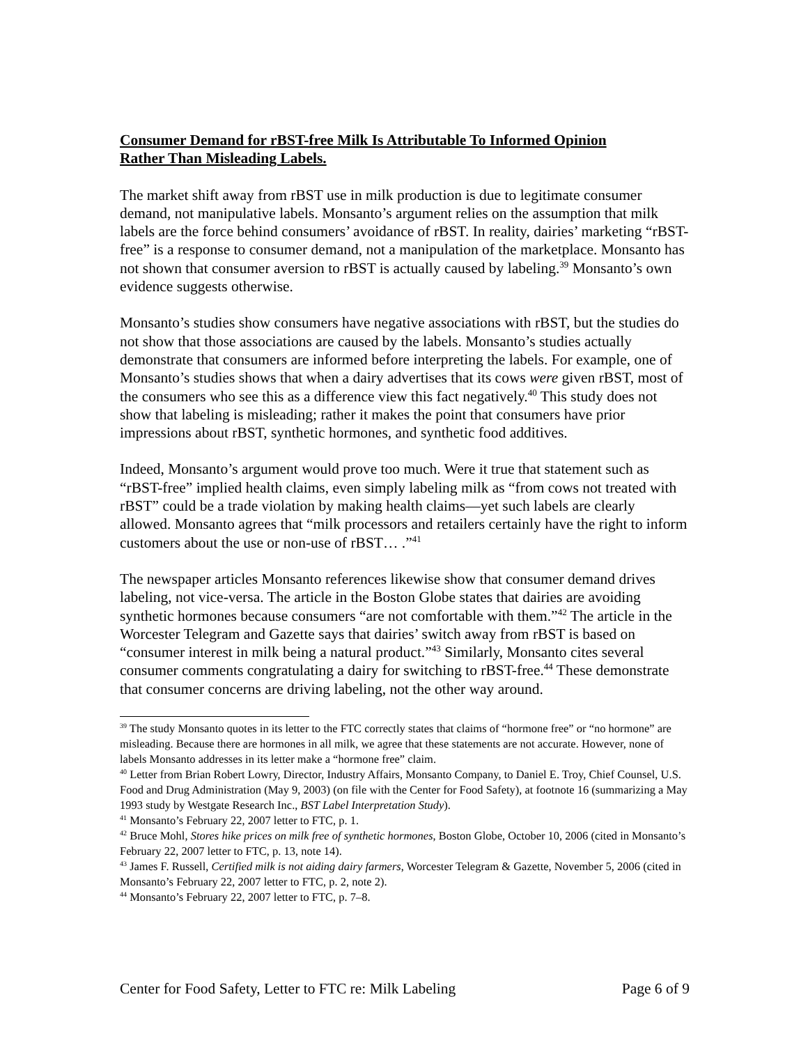Consumer Demand for rBST-free Milk Is Attributable To Informed Opinion Rather Than Misleading Labels.
The market shift away from rBST use in milk production is due to legitimate consumer demand, not manipulative labels. Monsanto’s argument relies on the assumption that milk labels are the force behind consumers’ avoidance of rBST. In reality, dairies’ marketing “rBST-free” is a response to consumer demand, not a manipulation of the marketplace. Monsanto has not shown that consumer aversion to rBST is actually caused by labeling.<sup>39</sup> Monsanto’s own evidence suggests otherwise.
Monsanto’s studies show consumers have negative associations with rBST, but the studies do not show that those associations are caused by the labels. Monsanto’s studies actually demonstrate that consumers are informed before interpreting the labels. For example, one of Monsanto’s studies shows that when a dairy advertises that its cows were given rBST, most of the consumers who see this as a difference view this fact negatively.<sup>40</sup> This study does not show that labeling is misleading; rather it makes the point that consumers have prior impressions about rBST, synthetic hormones, and synthetic food additives.
Indeed, Monsanto’s argument would prove too much. Were it true that statement such as “rBST-free” implied health claims, even simply labeling milk as “from cows not treated with rBST” could be a trade violation by making health claims—yet such labels are clearly allowed. Monsanto agrees that “milk processors and retailers certainly have the right to inform customers about the use or non-use of rBST… .”<sup>41</sup>
The newspaper articles Monsanto references likewise show that consumer demand drives labeling, not vice-versa. The article in the Boston Globe states that dairies are avoiding synthetic hormones because consumers “are not comfortable with them.”<sup>42</sup> The article in the Worcester Telegram and Gazette says that dairies’ switch away from rBST is based on “consumer interest in milk being a natural product.”<sup>43</sup> Similarly, Monsanto cites several consumer comments congratulating a dairy for switching to rBST-free.<sup>44</sup> These demonstrate that consumer concerns are driving labeling, not the other way around.
<sup>39</sup> The study Monsanto quotes in its letter to the FTC correctly states that claims of “hormone free” or “no hormone” are misleading. Because there are hormones in all milk, we agree that these statements are not accurate. However, none of labels Monsanto addresses in its letter make a “hormone free” claim.
<sup>40</sup> Letter from Brian Robert Lowry, Director, Industry Affairs, Monsanto Company, to Daniel E. Troy, Chief Counsel, U.S. Food and Drug Administration (May 9, 2003) (on file with the Center for Food Safety), at footnote 16 (summarizing a May 1993 study by Westgate Research Inc., BST Label Interpretation Study).
<sup>41</sup> Monsanto’s February 22, 2007 letter to FTC, p. 1.
<sup>42</sup> Bruce Mohl, Stores hike prices on milk free of synthetic hormones, Boston Globe, October 10, 2006 (cited in Monsanto’s February 22, 2007 letter to FTC, p. 13, note 14).
<sup>43</sup> James F. Russell, Certified milk is not aiding dairy farmers, Worcester Telegram & Gazette, November 5, 2006 (cited in Monsanto’s February 22, 2007 letter to FTC, p. 2, note 2).
<sup>44</sup> Monsanto’s February 22, 2007 letter to FTC, p. 7–8.
Center for Food Safety, Letter to FTC re: Milk Labeling Page 6 of 9